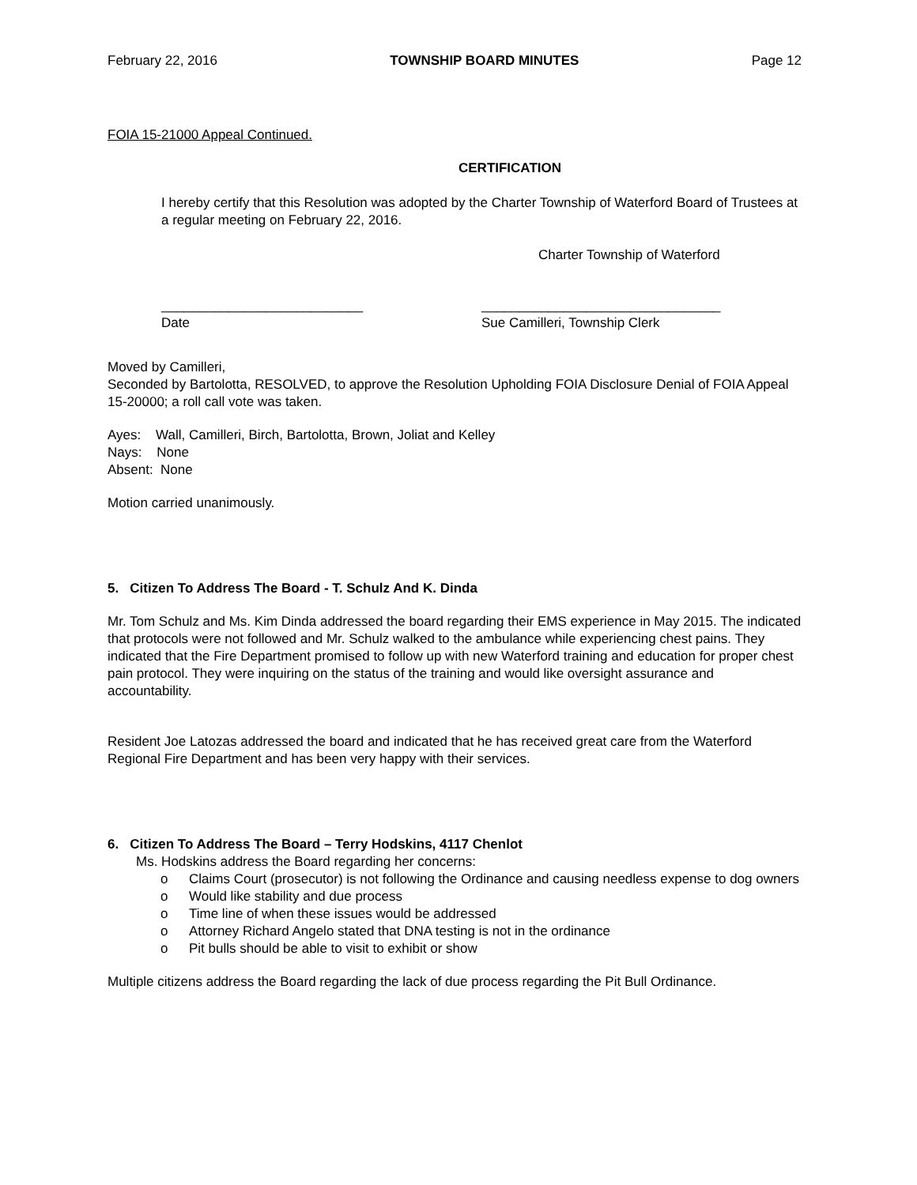February 22, 2016 TOWNSHIP BOARD MINUTES Page 12
FOIA 15-21000 Appeal Continued.
CERTIFICATION
I hereby certify that this Resolution was adopted by the Charter Township of Waterford Board of Trustees at a regular meeting on February 22, 2016.
Charter Township of Waterford
___________________________ ________________________________
Date Sue Camilleri, Township Clerk
Moved by Camilleri,
Seconded by Bartolotta, RESOLVED, to approve the Resolution Upholding FOIA Disclosure Denial of FOIA Appeal 15-20000; a roll call vote was taken.
Ayes: Wall, Camilleri, Birch, Bartolotta, Brown, Joliat and Kelley
Nays: None
Absent: None
Motion carried unanimously.
5. Citizen To Address The Board - T. Schulz And K. Dinda
Mr. Tom Schulz and Ms. Kim Dinda addressed the board regarding their EMS experience in May 2015. The indicated that protocols were not followed and Mr. Schulz walked to the ambulance while experiencing chest pains. They indicated that the Fire Department promised to follow up with new Waterford training and education for proper chest pain protocol. They were inquiring on the status of the training and would like oversight assurance and accountability.
Resident Joe Latozas addressed the board and indicated that he has received great care from the Waterford Regional Fire Department and has been very happy with their services.
6. Citizen To Address The Board – Terry Hodskins, 4117 Chenlot
Ms. Hodskins address the Board regarding her concerns:
o Claims Court (prosecutor) is not following the Ordinance and causing needless expense to dog owners
o Would like stability and due process
o Time line of when these issues would be addressed
o Attorney Richard Angelo stated that DNA testing is not in the ordinance
o Pit bulls should be able to visit to exhibit or show
Multiple citizens address the Board regarding the lack of due process regarding the Pit Bull Ordinance.